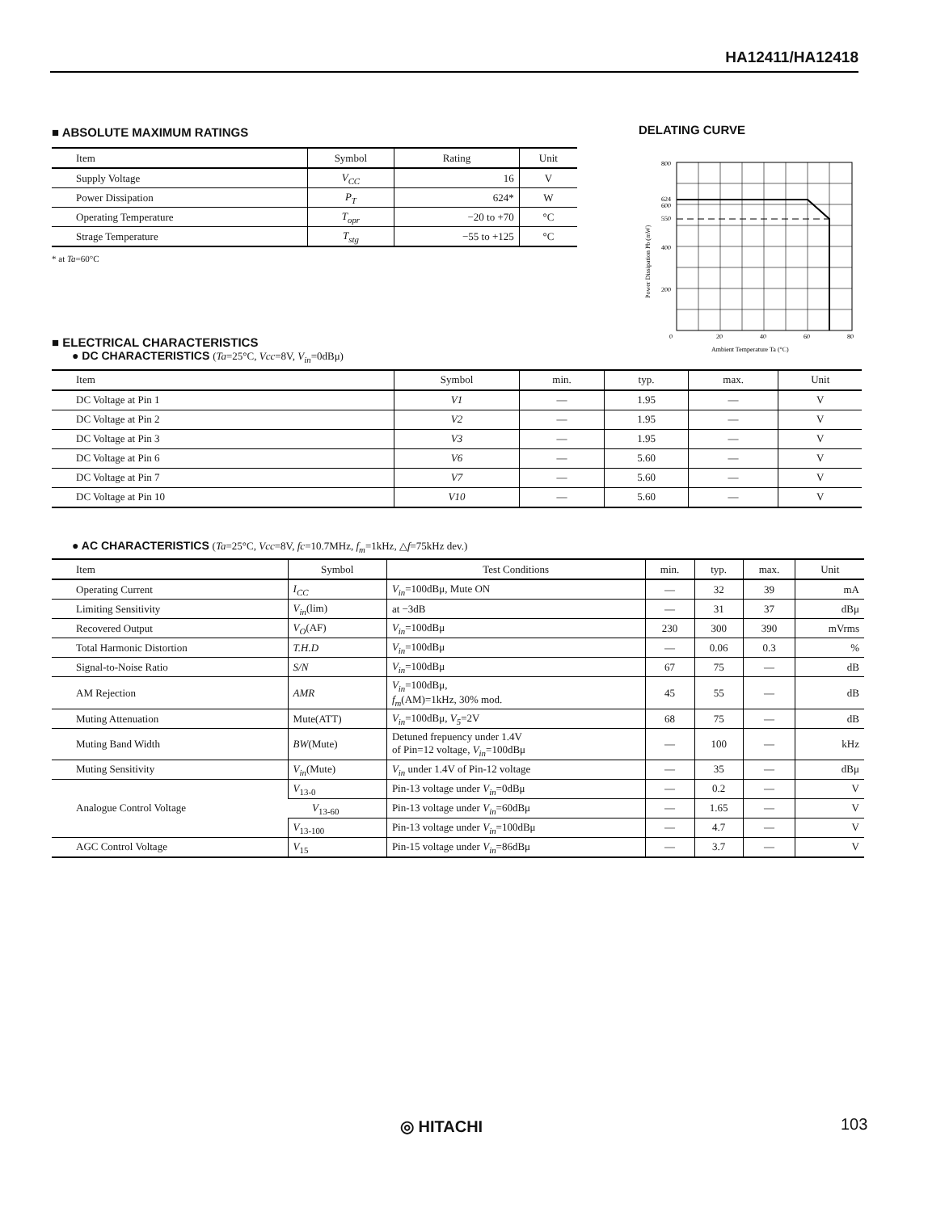HA12411/HA12418
■ ABSOLUTE MAXIMUM RATINGS
| Item | Symbol | Rating | Unit |
| --- | --- | --- | --- |
| Supply Voltage | V<sub>CC</sub> | 16 | V |
| Power Dissipation | P<sub>T</sub> | 624* | W |
| Operating Temperature | T<sub>opr</sub> | −20 to +70 | °C |
| Strage Temperature | T<sub>stg</sub> | −55 to +125 | °C |
* at Ta=60°C
DELATING CURVE
800
624
600
550
400
200
0
20
40
60
80
Ambient Temperature Ta (°C)
Power Dissipation Pb (mW)
■ ELECTRICAL CHARACTERISTICS
● DC CHARACTERISTICS (Ta=25°C, Vcc=8V, V<sub>in</sub>=0dBμ)
| Item | Symbol | min. | typ. | max. | Unit |
| --- | --- | --- | --- | --- | --- |
| DC Voltage at Pin 1 | V1 | — | 1.95 | — | V |
| DC Voltage at Pin 2 | V2 | — | 1.95 | — | V |
| DC Voltage at Pin 3 | V3 | — | 1.95 | — | V |
| DC Voltage at Pin 6 | V6 | — | 5.60 | — | V |
| DC Voltage at Pin 7 | V7 | — | 5.60 | — | V |
| DC Voltage at Pin 10 | V10 | — | 5.60 | — | V |
● AC CHARACTERISTICS (Ta=25°C, Vcc=8V, fc=10.7MHz, f<sub>m</sub>=1kHz, △f=75kHz dev.)
| Item | Symbol | Test Conditions | min. | typ. | max. | Unit |
| --- | --- | --- | --- | --- | --- | --- |
| Operating Current | I<sub>CC</sub> | V<sub>in</sub> =100dBμ, Mute ON | — | 32 | 39 | mA |
| Limiting Sensitivity | V<sub>in</sub> (lim) | at −3dB | — | 31 | 37 | dBμ |
| Recovered Output | V<sub>O</sub> (AF) | V<sub>in</sub> =100dBμ | 230 | 300 | 390 | mVrms |
| Total Harmonic Distortion | T.H.D | V<sub>in</sub> =100dBμ | — | 0.06 | 0.3 | % |
| Signal-to-Noise Ratio | S/N | V<sub>in</sub> =100dBμ | 67 | 75 | — | dB |
| AM Rejection | AMR | V<sub>in</sub> =100dBμ, f<sub>m</sub> (AM)=1kHz, 30% mod. | 45 | 55 | — | dB |
| Muting Attenuation | Mute(ATT) | V<sub>in</sub> =100dBμ, V<sub>5</sub> =2V | 68 | 75 | — | dB |
| Muting Band Width | BW (Mute) | Detuned frepuency under 1.4V of Pin=12 voltage, V<sub>in</sub> =100dBμ | — | 100 | — | kHz |
| Muting Sensitivity | V<sub>in</sub> (Mute) | V<sub>in</sub> under 1.4V of Pin-12 voltage | — | 35 | — | dBμ |
| Analogue Control Voltage | V<sub>13-0</sub> | Pin-13 voltage under V<sub>in</sub> =0dBμ | — | 0.2 | — | V |
| | V<sub>13-60</sub> | Pin-13 voltage under V<sub>in</sub> =60dBμ | — | 1.65 | — | V |
| | V<sub>13-100</sub> | Pin-13 voltage under V<sub>in</sub> =100dBμ | — | 4.7 | — | V |
| AGC Control Voltage | V<sub>15</sub> | Pin-15 voltage under V<sub>in</sub> =86dBμ | — | 3.7 | — | V |
◎ HITACHI 103